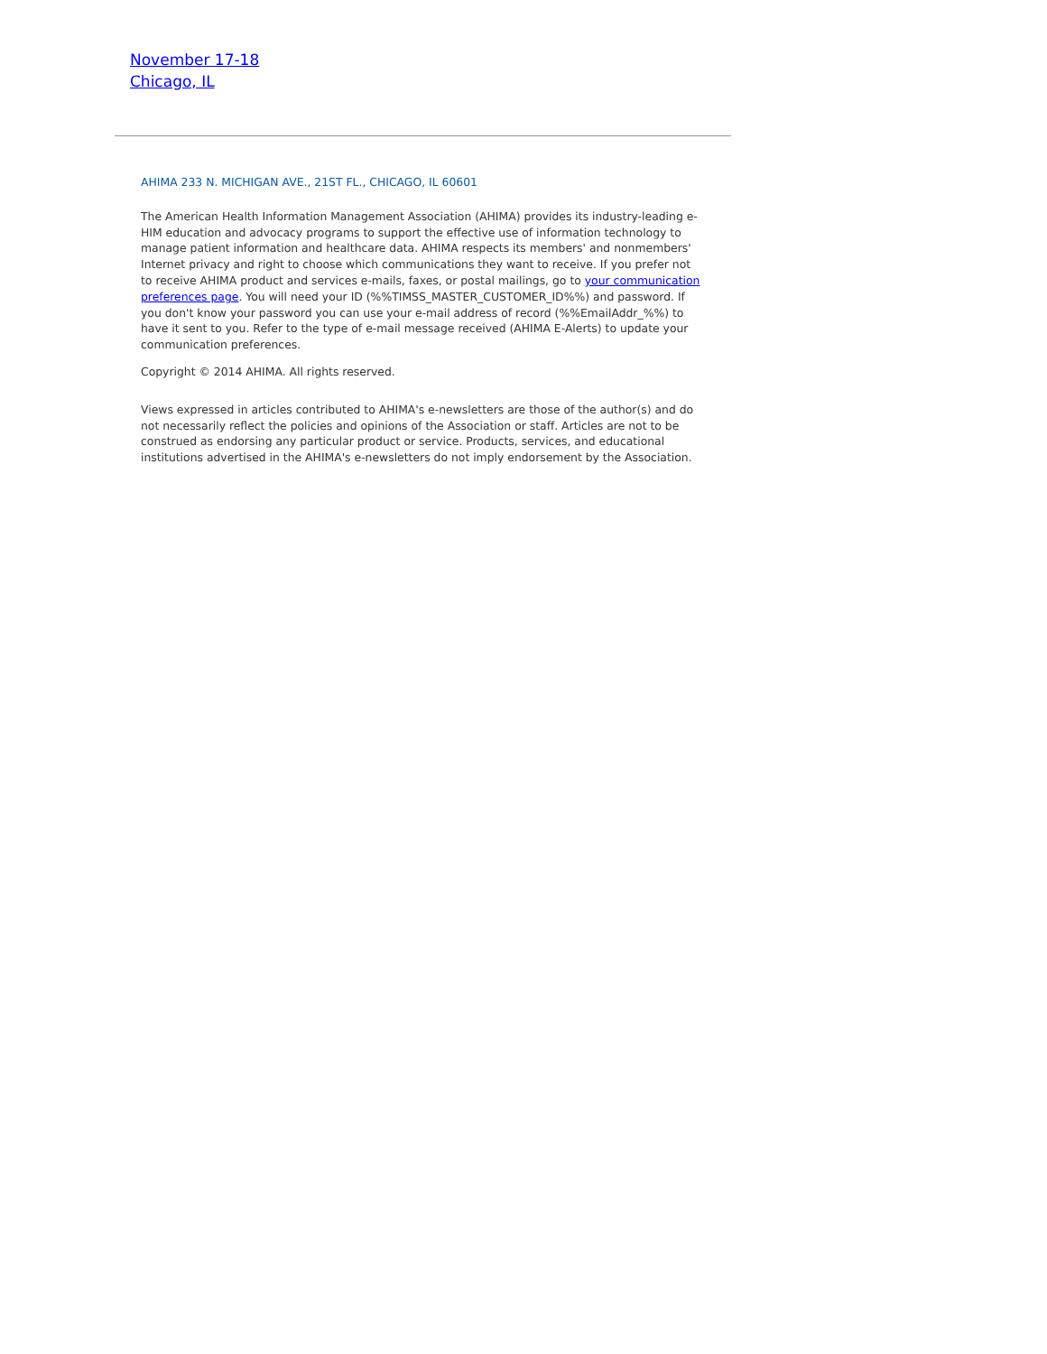November 17-18
Chicago, IL
AHIMA 233 N. MICHIGAN AVE., 21ST FL., CHICAGO, IL 60601
The American Health Information Management Association (AHIMA) provides its industry-leading e-HIM education and advocacy programs to support the effective use of information technology to manage patient information and healthcare data. AHIMA respects its members' and nonmembers' Internet privacy and right to choose which communications they want to receive. If you prefer not to receive AHIMA product and services e-mails, faxes, or postal mailings, go to your communication preferences page. You will need your ID (%%TIMSS_MASTER_CUSTOMER_ID%%) and password. If you don't know your password you can use your e-mail address of record (%%EmailAddr_%%) to have it sent to you. Refer to the type of e-mail message received (AHIMA E-Alerts) to update your communication preferences.
Copyright © 2014 AHIMA. All rights reserved.
Views expressed in articles contributed to AHIMA's e-newsletters are those of the author(s) and do not necessarily reflect the policies and opinions of the Association or staff. Articles are not to be construed as endorsing any particular product or service. Products, services, and educational institutions advertised in the AHIMA's e-newsletters do not imply endorsement by the Association.